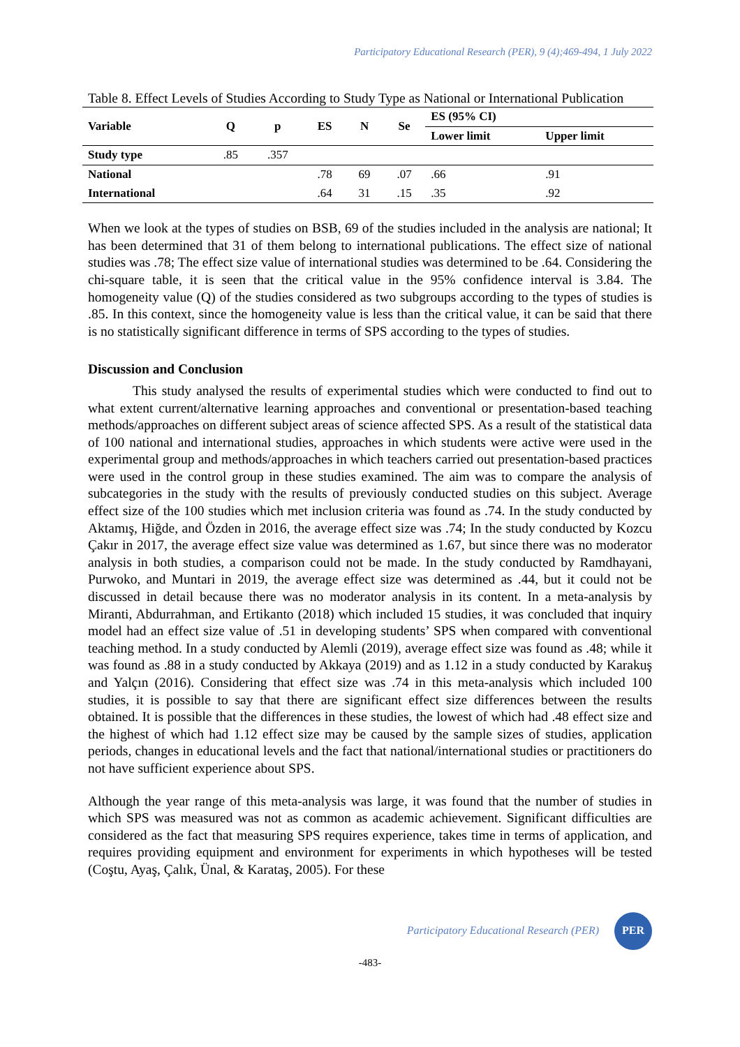Participatory Educational Research (PER), 9 (4);469-494, 1 July 2022
Table 8. Effect Levels of Studies According to Study Type as National or International Publication
| Variable | Q | p | ES | N | Se | ES (95% CI) | |
| --- | --- | --- | --- | --- | --- | --- | --- |
| | | | | | | Lower limit | Upper limit |
| Study type | .85 | .357 | | | | | |
| National | | | .78 | 69 | .07 | .66 | .91 |
| International | | | .64 | 31 | .15 | .35 | .92 |
When we look at the types of studies on BSB, 69 of the studies included in the analysis are national; It has been determined that 31 of them belong to international publications. The effect size of national studies was .78; The effect size value of international studies was determined to be .64. Considering the chi-square table, it is seen that the critical value in the 95% confidence interval is 3.84. The homogeneity value (Q) of the studies considered as two subgroups according to the types of studies is .85. In this context, since the homogeneity value is less than the critical value, it can be said that there is no statistically significant difference in terms of SPS according to the types of studies.
Discussion and Conclusion
This study analysed the results of experimental studies which were conducted to find out to what extent current/alternative learning approaches and conventional or presentation-based teaching methods/approaches on different subject areas of science affected SPS. As a result of the statistical data of 100 national and international studies, approaches in which students were active were used in the experimental group and methods/approaches in which teachers carried out presentation-based practices were used in the control group in these studies examined. The aim was to compare the analysis of subcategories in the study with the results of previously conducted studies on this subject. Average effect size of the 100 studies which met inclusion criteria was found as .74. In the study conducted by Aktamış, Hiğde, and Özden in 2016, the average effect size was .74; In the study conducted by Kozcu Çakır in 2017, the average effect size value was determined as 1.67, but since there was no moderator analysis in both studies, a comparison could not be made. In the study conducted by Ramdhayani, Purwoko, and Muntari in 2019, the average effect size was determined as .44, but it could not be discussed in detail because there was no moderator analysis in its content. In a meta-analysis by Miranti, Abdurrahman, and Ertikanto (2018) which included 15 studies, it was concluded that inquiry model had an effect size value of .51 in developing students’ SPS when compared with conventional teaching method. In a study conducted by Alemli (2019), average effect size was found as .48; while it was found as .88 in a study conducted by Akkaya (2019) and as 1.12 in a study conducted by Karakuş and Yalçın (2016). Considering that effect size was .74 in this meta-analysis which included 100 studies, it is possible to say that there are significant effect size differences between the results obtained. It is possible that the differences in these studies, the lowest of which had .48 effect size and the highest of which had 1.12 effect size may be caused by the sample sizes of studies, application periods, changes in educational levels and the fact that national/international studies or practitioners do not have sufficient experience about SPS.
Although the year range of this meta-analysis was large, it was found that the number of studies in which SPS was measured was not as common as academic achievement. Significant difficulties are considered as the fact that measuring SPS requires experience, takes time in terms of application, and requires providing equipment and environment for experiments in which hypotheses will be tested (Coştu, Ayaş, Çalık, Ünal, & Karataş, 2005). For these
Participatory Educational Research (PER)
PER
-483-